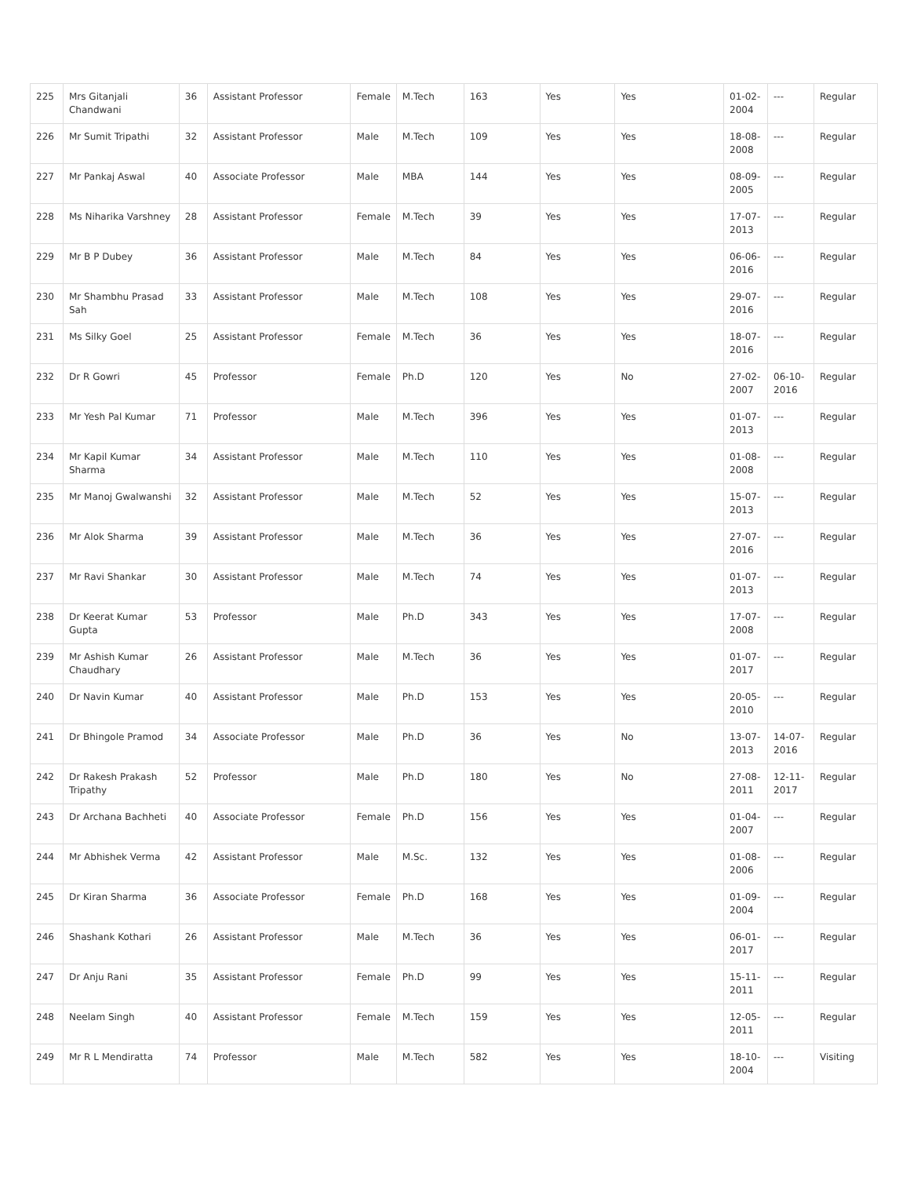| 225 | Mrs Gitanjali Chandwani | 36 | Assistant Professor | Female | M.Tech | 163 | Yes | Yes | 01-02-2004 | --- | Regular |
| 226 | Mr Sumit Tripathi | 32 | Assistant Professor | Male | M.Tech | 109 | Yes | Yes | 18-08-2008 | --- | Regular |
| 227 | Mr Pankaj Aswal | 40 | Associate Professor | Male | MBA | 144 | Yes | Yes | 08-09-2005 | --- | Regular |
| 228 | Ms Niharika Varshney | 28 | Assistant Professor | Female | M.Tech | 39 | Yes | Yes | 17-07-2013 | --- | Regular |
| 229 | Mr B P Dubey | 36 | Assistant Professor | Male | M.Tech | 84 | Yes | Yes | 06-06-2016 | --- | Regular |
| 230 | Mr Shambhu Prasad Sah | 33 | Assistant Professor | Male | M.Tech | 108 | Yes | Yes | 29-07-2016 | --- | Regular |
| 231 | Ms Silky Goel | 25 | Assistant Professor | Female | M.Tech | 36 | Yes | Yes | 18-07-2016 | --- | Regular |
| 232 | Dr R Gowri | 45 | Professor | Female | Ph.D | 120 | Yes | No | 27-02-2007 | 06-10-2016 | Regular |
| 233 | Mr Yesh Pal Kumar | 71 | Professor | Male | M.Tech | 396 | Yes | Yes | 01-07-2013 | --- | Regular |
| 234 | Mr Kapil Kumar Sharma | 34 | Assistant Professor | Male | M.Tech | 110 | Yes | Yes | 01-08-2008 | --- | Regular |
| 235 | Mr Manoj Gwalwanshi | 32 | Assistant Professor | Male | M.Tech | 52 | Yes | Yes | 15-07-2013 | --- | Regular |
| 236 | Mr Alok Sharma | 39 | Assistant Professor | Male | M.Tech | 36 | Yes | Yes | 27-07-2016 | --- | Regular |
| 237 | Mr Ravi Shankar | 30 | Assistant Professor | Male | M.Tech | 74 | Yes | Yes | 01-07-2013 | --- | Regular |
| 238 | Dr Keerat Kumar Gupta | 53 | Professor | Male | Ph.D | 343 | Yes | Yes | 17-07-2008 | --- | Regular |
| 239 | Mr Ashish Kumar Chaudhary | 26 | Assistant Professor | Male | M.Tech | 36 | Yes | Yes | 01-07-2017 | --- | Regular |
| 240 | Dr Navin Kumar | 40 | Assistant Professor | Male | Ph.D | 153 | Yes | Yes | 20-05-2010 | --- | Regular |
| 241 | Dr Bhingole Pramod | 34 | Associate Professor | Male | Ph.D | 36 | Yes | No | 13-07-2013 | 14-07-2016 | Regular |
| 242 | Dr Rakesh Prakash Tripathy | 52 | Professor | Male | Ph.D | 180 | Yes | No | 27-08-2011 | 12-11-2017 | Regular |
| 243 | Dr Archana Bachheti | 40 | Associate Professor | Female | Ph.D | 156 | Yes | Yes | 01-04-2007 | --- | Regular |
| 244 | Mr Abhishek Verma | 42 | Assistant Professor | Male | M.Sc. | 132 | Yes | Yes | 01-08-2006 | --- | Regular |
| 245 | Dr Kiran Sharma | 36 | Associate Professor | Female | Ph.D | 168 | Yes | Yes | 01-09-2004 | --- | Regular |
| 246 | Shashank Kothari | 26 | Assistant Professor | Male | M.Tech | 36 | Yes | Yes | 06-01-2017 | --- | Regular |
| 247 | Dr Anju Rani | 35 | Assistant Professor | Female | Ph.D | 99 | Yes | Yes | 15-11-2011 | --- | Regular |
| 248 | Neelam Singh | 40 | Assistant Professor | Female | M.Tech | 159 | Yes | Yes | 12-05-2011 | --- | Regular |
| 249 | Mr R L Mendiratta | 74 | Professor | Male | M.Tech | 582 | Yes | Yes | 18-10-2004 | --- | Visiting |